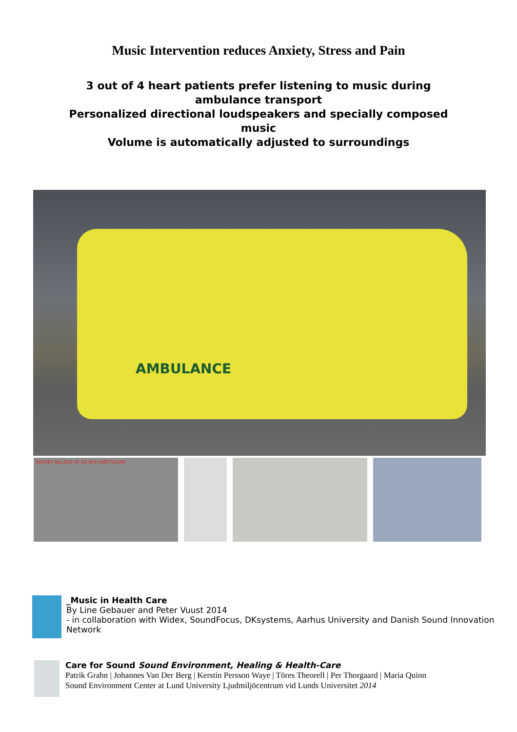Music Intervention reduces Anxiety, Stress and Pain
3 out of 4 heart patients prefer listening to music during ambulance transport
Personalized directional loudspeakers and specially composed music
Volume is automatically adjusted to surroundings
AMBULANCE
INDSÆT BILLEDE AF DE NYE HØJTTALERE
_Music in Health Care
By Line Gebauer and Peter Vuust 2014
- in collaboration with Widex, SoundFocus, DKsystems, Aarhus University and Danish Sound Innovation Network
Care for Sound Sound Environment, Healing & Health-Care
Patrik Grahn | Johannes Van Der Berg | Kerstin Persson Waye | Töres Theorell | Per Thorgaard | Maria Quinn
Sound Environment Center at Lund University Ljudmiljöcentrum vid Lunds Universitet 2014